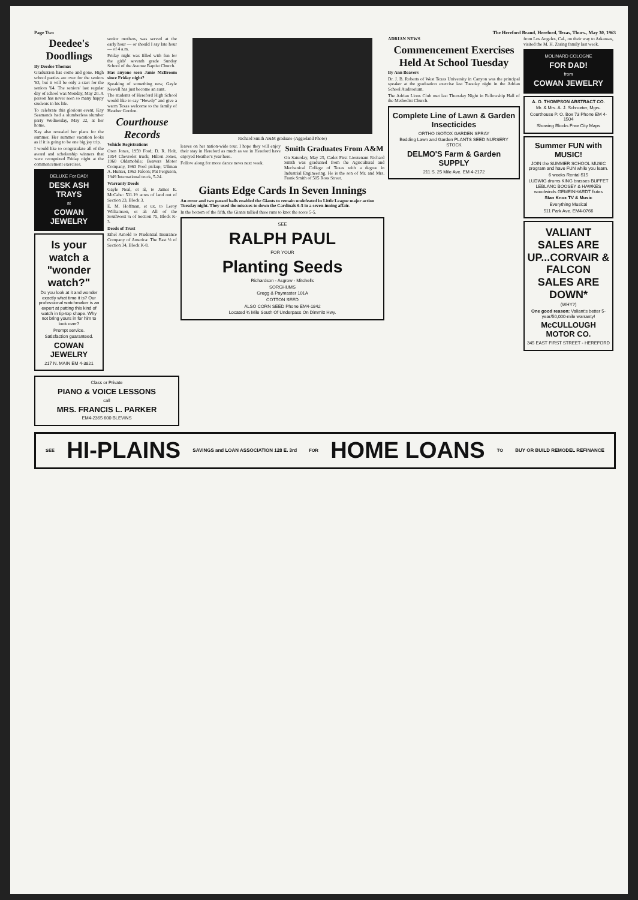Page Two The Hereford Brand, Hereford, Texas, Thurs., May 30, 1963
Deedee's Doodlings
By Deedee Thomas
Graduation has come and gone. High school parties are over for the seniors '63, but it will be only a start for the seniors '64. The seniors' last regular day of school was Monday, May 20. A person has never seen so many happy students in his life.
To celebrate this glorious event, Kay Seamands had a slumberless slumber party Wednesday, May 22, at her home.
Kay also revealed her plans for the summer. Her summer vacation looks as if it is going to be one big joy trip.
I would like to congratulate all of the award and scholarship winners that were recognized Friday night at the commencement exercises.
DELUXE For DAD!
DESK ASH TRAYS
at
COWAN JEWELRY
Is your watch a "wonder watch?"
Do you look at it and wonder exactly what time it is? Our professional watchmaker is an expert at putting this kind of watch in tip-top shape. Why not bring yours in for him to look over?
Prompt service.
Satisfaction guaranteed.
COWAN JEWELRY
217 N. MAIN EM 4-3821
senior mothers, was served at the early hour — or should I say late hour — of 4 a.m.
Friday night was filled with fun for the girls' seventh grade Sunday School of the Avenue Baptist Church.
Has anyone seen Janie McBroom since Friday night?
Speaking of something new, Gayle Newell has just become an aunt.
The students of Hereford High School would like to say "Howdy" and give a warm Texas welcome to the family of Heather Gordon.
Courthouse Records
Vehicle Registrations
Oren Jones, 1959 Ford; D. R. Holt, 1954 Chevrolet truck; Hilton Jones, 1960 Oldsmobile; Beavers Motor Company, 1963 Ford pickup; Ullman A. Hunter, 1963 Falcon; Pat Ferguson, 1949 International truck, 5-24.
Warranty Deeds
Gayle Neal, et al, to James E. McCabe: 511.19 acres of land out of Section 23, Block 3.
E. M. Hoffman, et ux, to Leroy Williamson, et al: All of the Southwest ¼ of Section 75, Block K-3.
Deeds of Trust
Ethel Arnold to Prudential Insurance Company of America: The East ½ of Section 34, Block K-8.
Richard Smith A&M graduate (Aggieland Photo)
leaves on her nation-wide tour. I hope they will enjoy their stay in Hereford as much as we in Hereford have enjoyed Heather's year here.
Follow along for more dance news next week.
Smith Graduates From A&M
On Saturday, May 25, Cadet First Lieutenant Richard Smith was graduated from the Agricultural and Mechanical College of Texas with a degree in Industrial Engineering. He is the son of Mr. and Mrs. Frank Smith of 505 Ross Street.
Giants Edge Cards In Seven Innings
An error and two passed balls enabled the Giants to remain undefeated in Little League major action Tuesday night. They used the miscues to down the Cardinals 6-5 in a seven-inning affair.
In the bottom of the fifth, the Giants tallied three runs to knot the score 5-5.
SEE
RALPH PAUL
FOR YOUR
Planting Seeds
Richardson - Asgrow - Mitchells
SORGHUMS
Gregg & Paymaster 101A
COTTON SEED
ALSO CORN SEED Phone EM4-1842
Located ¾ Mile South Of Underpass On Dimmitt Hwy.
ADRIAN NEWS
Commencement Exercises Held At School Tuesday
By Ann Beavers
Dr. J. B. Roberts of West Texas University in Canyon was the principal speaker at the graduation exercise last Tuesday night in the Adrian School Auditorium.
The Adrian Lions Club met last Thursday Night in Fellowship Hall of the Methodist Church.
Complete Line of Lawn & Garden Insecticides
ORTHO ISOTOX GARDEN SPRAY
Bedding Lawn and Garden PLANTS SEED NURSERY STOCK
DELMO'S Farm & Garden SUPPLY
211 S. 25 Mile Ave. EM 4-2172
from Los Angeles, Cal., on their way to Arkansas, visited the M. H. Zaring family last week.
MOLINARD COLOGNE
FOR DAD!
from
COWAN JEWELRY
A. O. THOMPSON ABSTRACT CO.
Mr. & Mrs. A. J. Schroeter, Mgrs.
Courthouse P. O. Box 73 Phone EM 4-1504
Showing Blocks Free City Maps
Summer FUN with MUSIC!
JOIN the SUMMER SCHOOL MUSIC program and have FUN while you learn.
6 weeks Rental $15
LUDWIG drums KING brasses BUFFET LEBLANC BOOSEY & HAWKES woodwinds GEMEINHARDT flutes
Stan Knox TV & Music
Everything Musical
511 Park Ave. EM4-0766
VALIANT SALES ARE UP...CORVAIR & FALCON SALES ARE DOWN*
(WHY?)
One good reason: Valiant's better 5-year/50,000-mile warranty!
McCULLOUGH MOTOR CO.
345 EAST FIRST STREET - HEREFORD
Class or Private
PIANO & VOICE LESSONS
call
MRS. FRANCIS L. PARKER
EM4-2365 600 BLEVINS
SEE HI-PLAINS SAVINGS and LOAN ASSOCIATION 128 E. 3rd FOR HOME LOANS TO BUY OR BUILD REMODEL REFINANCE